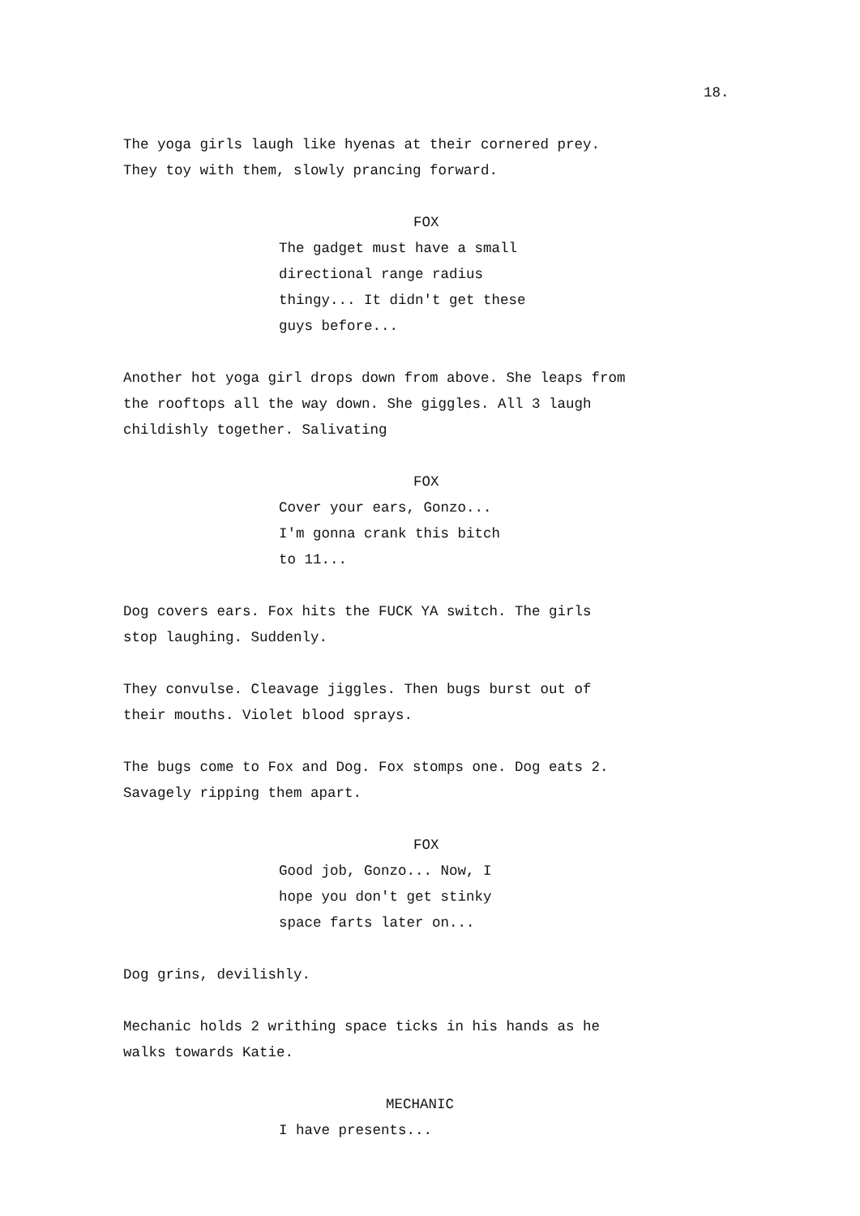18.
The yoga girls laugh like hyenas at their cornered prey.
They toy with them, slowly prancing forward.
FOX
The gadget must have a small
directional range radius
thingy... It didn't get these
guys before...
Another hot yoga girl drops down from above. She leaps from
the rooftops all the way down. She giggles. All 3 laugh
childishly together. Salivating
FOX
Cover your ears, Gonzo...
I'm gonna crank this bitch
to 11...
Dog covers ears. Fox hits the FUCK YA switch. The girls
stop laughing. Suddenly.
They convulse. Cleavage jiggles. Then bugs burst out of
their mouths. Violet blood sprays.
The bugs come to Fox and Dog. Fox stomps one. Dog eats 2.
Savagely ripping them apart.
FOX
Good job, Gonzo... Now, I
hope you don't get stinky
space farts later on...
Dog grins, devilishly.
Mechanic holds 2 writhing space ticks in his hands as he
walks towards Katie.
MECHANIC
I have presents...